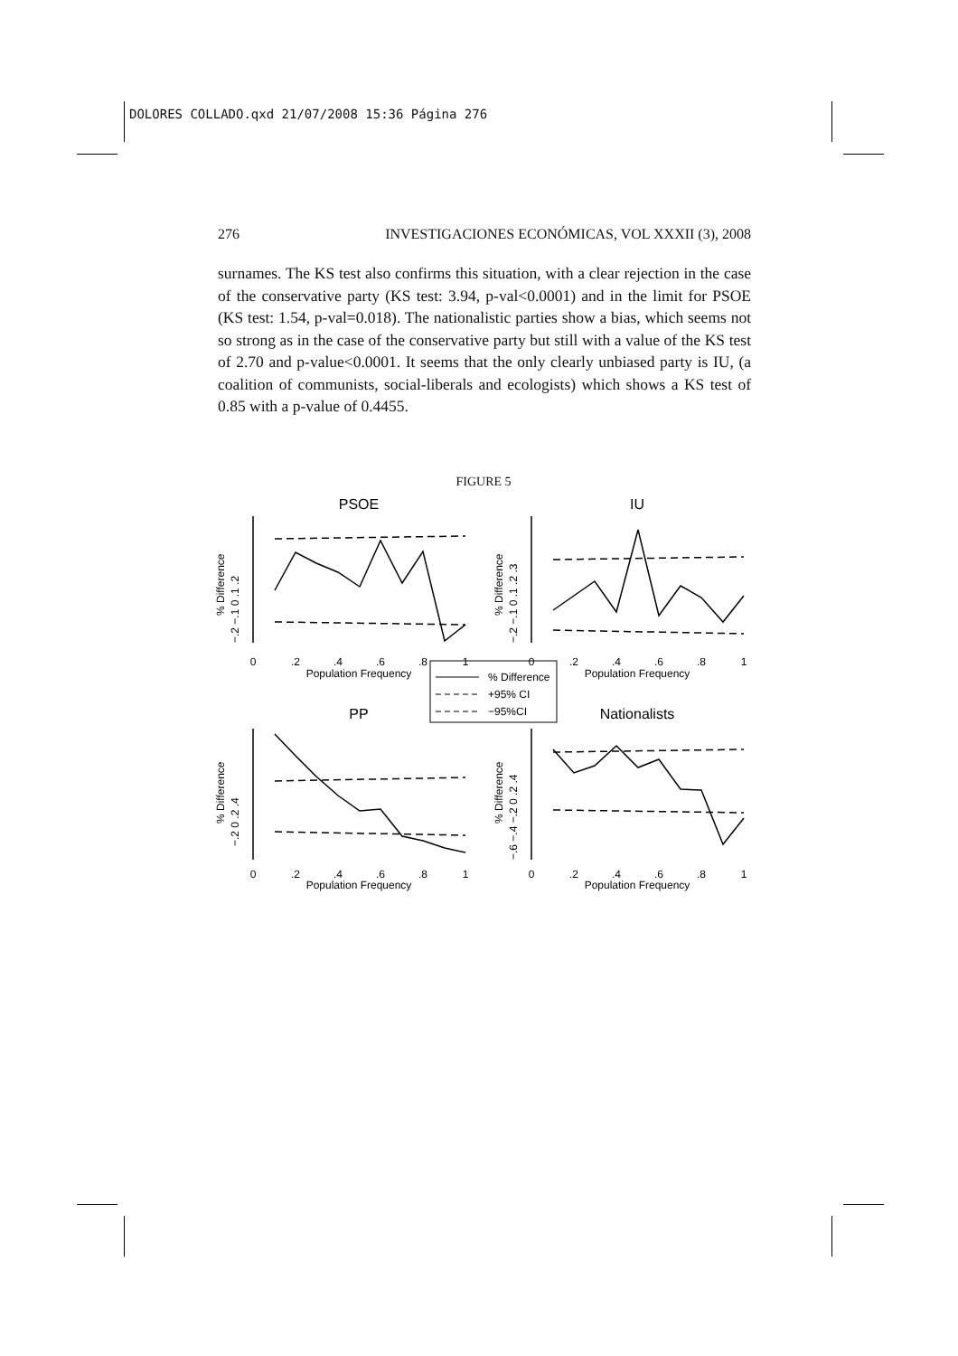DOLORES COLLADO.qxd 21/07/2008 15:36 Página 276
276 INVESTIGACIONES ECONÓMICAS, VOL XXXII (3), 2008
surnames. The KS test also confirms this situation, with a clear rejection in the case of the conservative party (KS test: 3.94, p-val<0.0001) and in the limit for PSOE (KS test: 1.54, p-val=0.018). The nationalistic parties show a bias, which seems not so strong as in the case of the conservative party but still with a value of the KS test of 2.70 and p-value<0.0001. It seems that the only clearly unbiased party is IU, (a coalition of communists, social-liberals and ecologists) which shows a KS test of 0.85 with a p-value of 0.4455.
FIGURE 5
PSOE
IU
PP
Nationalists
0
.2
.4
.6
.8
1
Population Frequency
0
.2
.4
.6
.8
1
Population Frequency
0
.2
.4
.6
.8
1
Population Frequency
0
.2
.4
.6
.8
1
Population Frequency
% Difference
+95% CI
−95%CI
% Difference
% Difference
% Difference
% Difference
−.2 −.1 0 .1 .2
−.2 −.1 0 .1 .2 .3
−.2 0 .2 .4
−.6 −.4 −.2 0 .2 .4